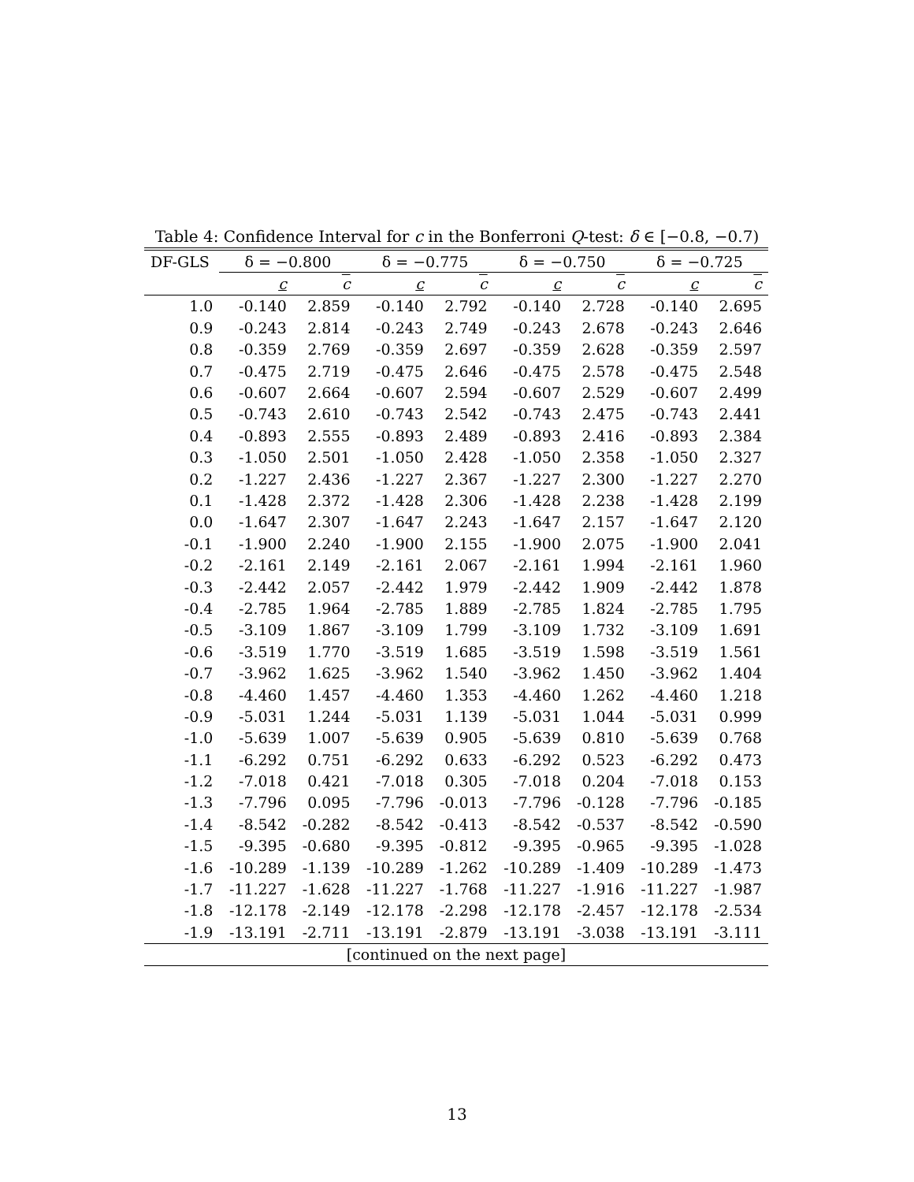Table 4: Confidence Interval for c in the Bonferroni Q-test: δ ∈ [−0.8, −0.7)
| DF-GLS | δ = −0.800 | | δ = −0.775 | | δ = −0.750 | | δ = −0.725 | |
| --- | --- | --- | --- | --- | --- | --- | --- | --- |
| | c | c | c | c | c | c | c | c |
| 1.0 | -0.140 | 2.859 | -0.140 | 2.792 | -0.140 | 2.728 | -0.140 | 2.695 |
| 0.9 | -0.243 | 2.814 | -0.243 | 2.749 | -0.243 | 2.678 | -0.243 | 2.646 |
| 0.8 | -0.359 | 2.769 | -0.359 | 2.697 | -0.359 | 2.628 | -0.359 | 2.597 |
| 0.7 | -0.475 | 2.719 | -0.475 | 2.646 | -0.475 | 2.578 | -0.475 | 2.548 |
| 0.6 | -0.607 | 2.664 | -0.607 | 2.594 | -0.607 | 2.529 | -0.607 | 2.499 |
| 0.5 | -0.743 | 2.610 | -0.743 | 2.542 | -0.743 | 2.475 | -0.743 | 2.441 |
| 0.4 | -0.893 | 2.555 | -0.893 | 2.489 | -0.893 | 2.416 | -0.893 | 2.384 |
| 0.3 | -1.050 | 2.501 | -1.050 | 2.428 | -1.050 | 2.358 | -1.050 | 2.327 |
| 0.2 | -1.227 | 2.436 | -1.227 | 2.367 | -1.227 | 2.300 | -1.227 | 2.270 |
| 0.1 | -1.428 | 2.372 | -1.428 | 2.306 | -1.428 | 2.238 | -1.428 | 2.199 |
| 0.0 | -1.647 | 2.307 | -1.647 | 2.243 | -1.647 | 2.157 | -1.647 | 2.120 |
| -0.1 | -1.900 | 2.240 | -1.900 | 2.155 | -1.900 | 2.075 | -1.900 | 2.041 |
| -0.2 | -2.161 | 2.149 | -2.161 | 2.067 | -2.161 | 1.994 | -2.161 | 1.960 |
| -0.3 | -2.442 | 2.057 | -2.442 | 1.979 | -2.442 | 1.909 | -2.442 | 1.878 |
| -0.4 | -2.785 | 1.964 | -2.785 | 1.889 | -2.785 | 1.824 | -2.785 | 1.795 |
| -0.5 | -3.109 | 1.867 | -3.109 | 1.799 | -3.109 | 1.732 | -3.109 | 1.691 |
| -0.6 | -3.519 | 1.770 | -3.519 | 1.685 | -3.519 | 1.598 | -3.519 | 1.561 |
| -0.7 | -3.962 | 1.625 | -3.962 | 1.540 | -3.962 | 1.450 | -3.962 | 1.404 |
| -0.8 | -4.460 | 1.457 | -4.460 | 1.353 | -4.460 | 1.262 | -4.460 | 1.218 |
| -0.9 | -5.031 | 1.244 | -5.031 | 1.139 | -5.031 | 1.044 | -5.031 | 0.999 |
| -1.0 | -5.639 | 1.007 | -5.639 | 0.905 | -5.639 | 0.810 | -5.639 | 0.768 |
| -1.1 | -6.292 | 0.751 | -6.292 | 0.633 | -6.292 | 0.523 | -6.292 | 0.473 |
| -1.2 | -7.018 | 0.421 | -7.018 | 0.305 | -7.018 | 0.204 | -7.018 | 0.153 |
| -1.3 | -7.796 | 0.095 | -7.796 | -0.013 | -7.796 | -0.128 | -7.796 | -0.185 |
| -1.4 | -8.542 | -0.282 | -8.542 | -0.413 | -8.542 | -0.537 | -8.542 | -0.590 |
| -1.5 | -9.395 | -0.680 | -9.395 | -0.812 | -9.395 | -0.965 | -9.395 | -1.028 |
| -1.6 | -10.289 | -1.139 | -10.289 | -1.262 | -10.289 | -1.409 | -10.289 | -1.473 |
| -1.7 | -11.227 | -1.628 | -11.227 | -1.768 | -11.227 | -1.916 | -11.227 | -1.987 |
| -1.8 | -12.178 | -2.149 | -12.178 | -2.298 | -12.178 | -2.457 | -12.178 | -2.534 |
| -1.9 | -13.191 | -2.711 | -13.191 | -2.879 | -13.191 | -3.038 | -13.191 | -3.111 |
| [continued on the next page] | | | | | | | | |
13